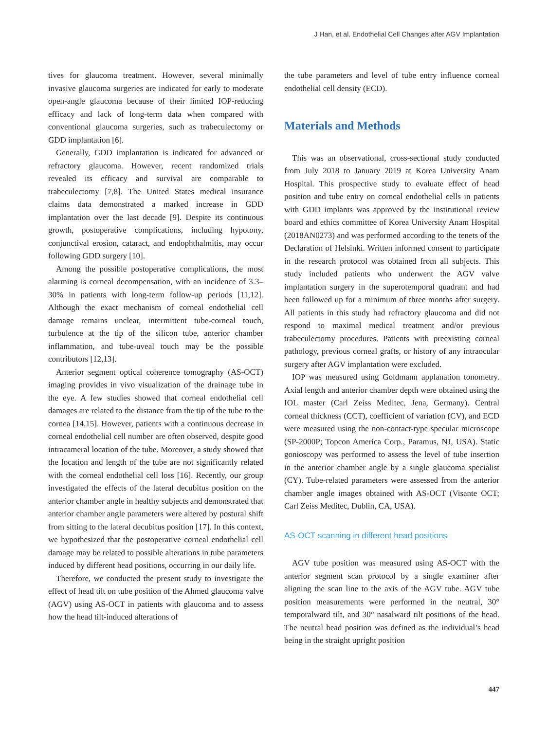J Han, et al. Endothelial Cell Changes after AGV Implantation
tives for glaucoma treatment. However, several minimally invasive glaucoma surgeries are indicated for early to moderate open-angle glaucoma because of their limited IOP-reducing efficacy and lack of long-term data when compared with conventional glaucoma surgeries, such as trabeculectomy or GDD implantation [6].
Generally, GDD implantation is indicated for advanced or refractory glaucoma. However, recent randomized trials revealed its efficacy and survival are comparable to trabeculectomy [7,8]. The United States medical insurance claims data demonstrated a marked increase in GDD implantation over the last decade [9]. Despite its continuous growth, postoperative complications, including hypotony, conjunctival erosion, cataract, and endophthalmitis, may occur following GDD surgery [10].
Among the possible postoperative complications, the most alarming is corneal decompensation, with an incidence of 3.3–30% in patients with long-term follow-up periods [11,12]. Although the exact mechanism of corneal endothelial cell damage remains unclear, intermittent tube-corneal touch, turbulence at the tip of the silicon tube, anterior chamber inflammation, and tube-uveal touch may be the possible contributors [12,13].
Anterior segment optical coherence tomography (AS-OCT) imaging provides in vivo visualization of the drainage tube in the eye. A few studies showed that corneal endothelial cell damages are related to the distance from the tip of the tube to the cornea [14,15]. However, patients with a continuous decrease in corneal endothelial cell number are often observed, despite good intracameral location of the tube. Moreover, a study showed that the location and length of the tube are not significantly related with the corneal endothelial cell loss [16]. Recently, our group investigated the effects of the lateral decubitus position on the anterior chamber angle in healthy subjects and demonstrated that anterior chamber angle parameters were altered by postural shift from sitting to the lateral decubitus position [17]. In this context, we hypothesized that the postoperative corneal endothelial cell damage may be related to possible alterations in tube parameters induced by different head positions, occurring in our daily life.
Therefore, we conducted the present study to investigate the effect of head tilt on tube position of the Ahmed glaucoma valve (AGV) using AS-OCT in patients with glaucoma and to assess how the head tilt-induced alterations of
the tube parameters and level of tube entry influence corneal endothelial cell density (ECD).
Materials and Methods
This was an observational, cross-sectional study conducted from July 2018 to January 2019 at Korea University Anam Hospital. This prospective study to evaluate effect of head position and tube entry on corneal endothelial cells in patients with GDD implants was approved by the institutional review board and ethics committee of Korea University Anam Hospital (2018AN0273) and was performed according to the tenets of the Declaration of Helsinki. Written informed consent to participate in the research protocol was obtained from all subjects. This study included patients who underwent the AGV valve implantation surgery in the superotemporal quadrant and had been followed up for a minimum of three months after surgery. All patients in this study had refractory glaucoma and did not respond to maximal medical treatment and/or previous trabeculectomy procedures. Patients with preexisting corneal pathology, previous corneal grafts, or history of any intraocular surgery after AGV implantation were excluded.
IOP was measured using Goldmann applanation tonometry. Axial length and anterior chamber depth were obtained using the IOL master (Carl Zeiss Meditec, Jena, Germany). Central corneal thickness (CCT), coefficient of variation (CV), and ECD were measured using the non-contact-type specular microscope (SP-2000P; Topcon America Corp., Paramus, NJ, USA). Static gonioscopy was performed to assess the level of tube insertion in the anterior chamber angle by a single glaucoma specialist (CY). Tube-related parameters were assessed from the anterior chamber angle images obtained with AS-OCT (Visante OCT; Carl Zeiss Meditec, Dublin, CA, USA).
AS-OCT scanning in different head positions
AGV tube position was measured using AS-OCT with the anterior segment scan protocol by a single examiner after aligning the scan line to the axis of the AGV tube. AGV tube position measurements were performed in the neutral, 30° temporalward tilt, and 30° nasalward tilt positions of the head. The neutral head position was defined as the individual’s head being in the straight upright position
447